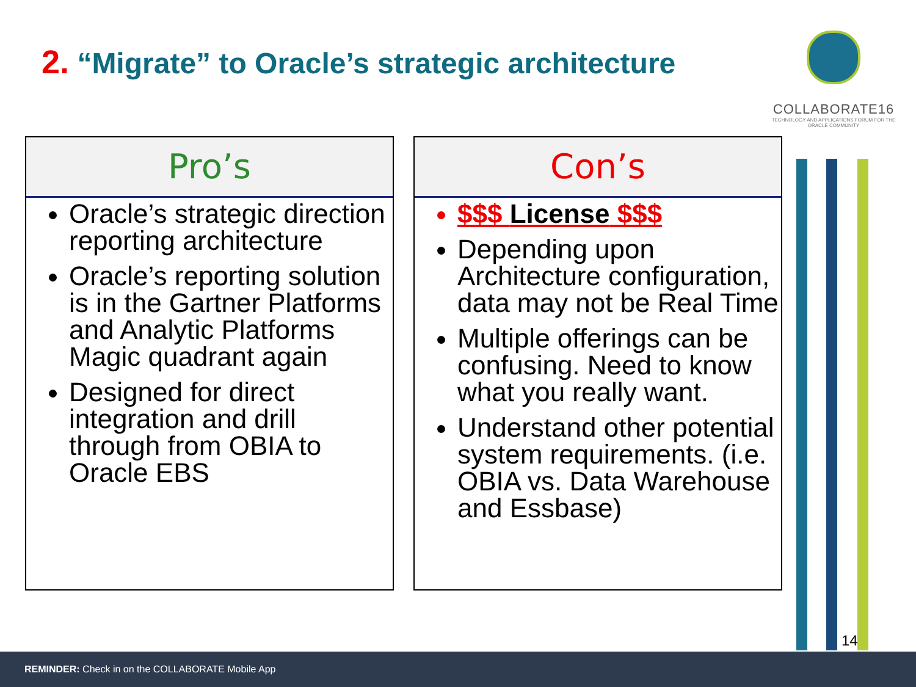2. “Migrate” to Oracle’s strategic architecture
COLLABORATE16
TECHNOLOGY AND APPLICATIONS FORUM FOR THE ORACLE COMMUNITY
Pro’s
Oracle’s strategic direction reporting architecture
Oracle’s reporting solution is in the Gartner Platforms and Analytic Platforms Magic quadrant again
Designed for direct integration and drill through from OBIA to Oracle EBS
Con’s
$$$ License $$$
Depending upon Architecture configuration, data may not be Real Time
Multiple offerings can be confusing. Need to know what you really want.
Understand other potential system requirements. (i.e. OBIA vs. Data Warehouse and Essbase)
14
REMINDER: Check in on the COLLABORATE Mobile App